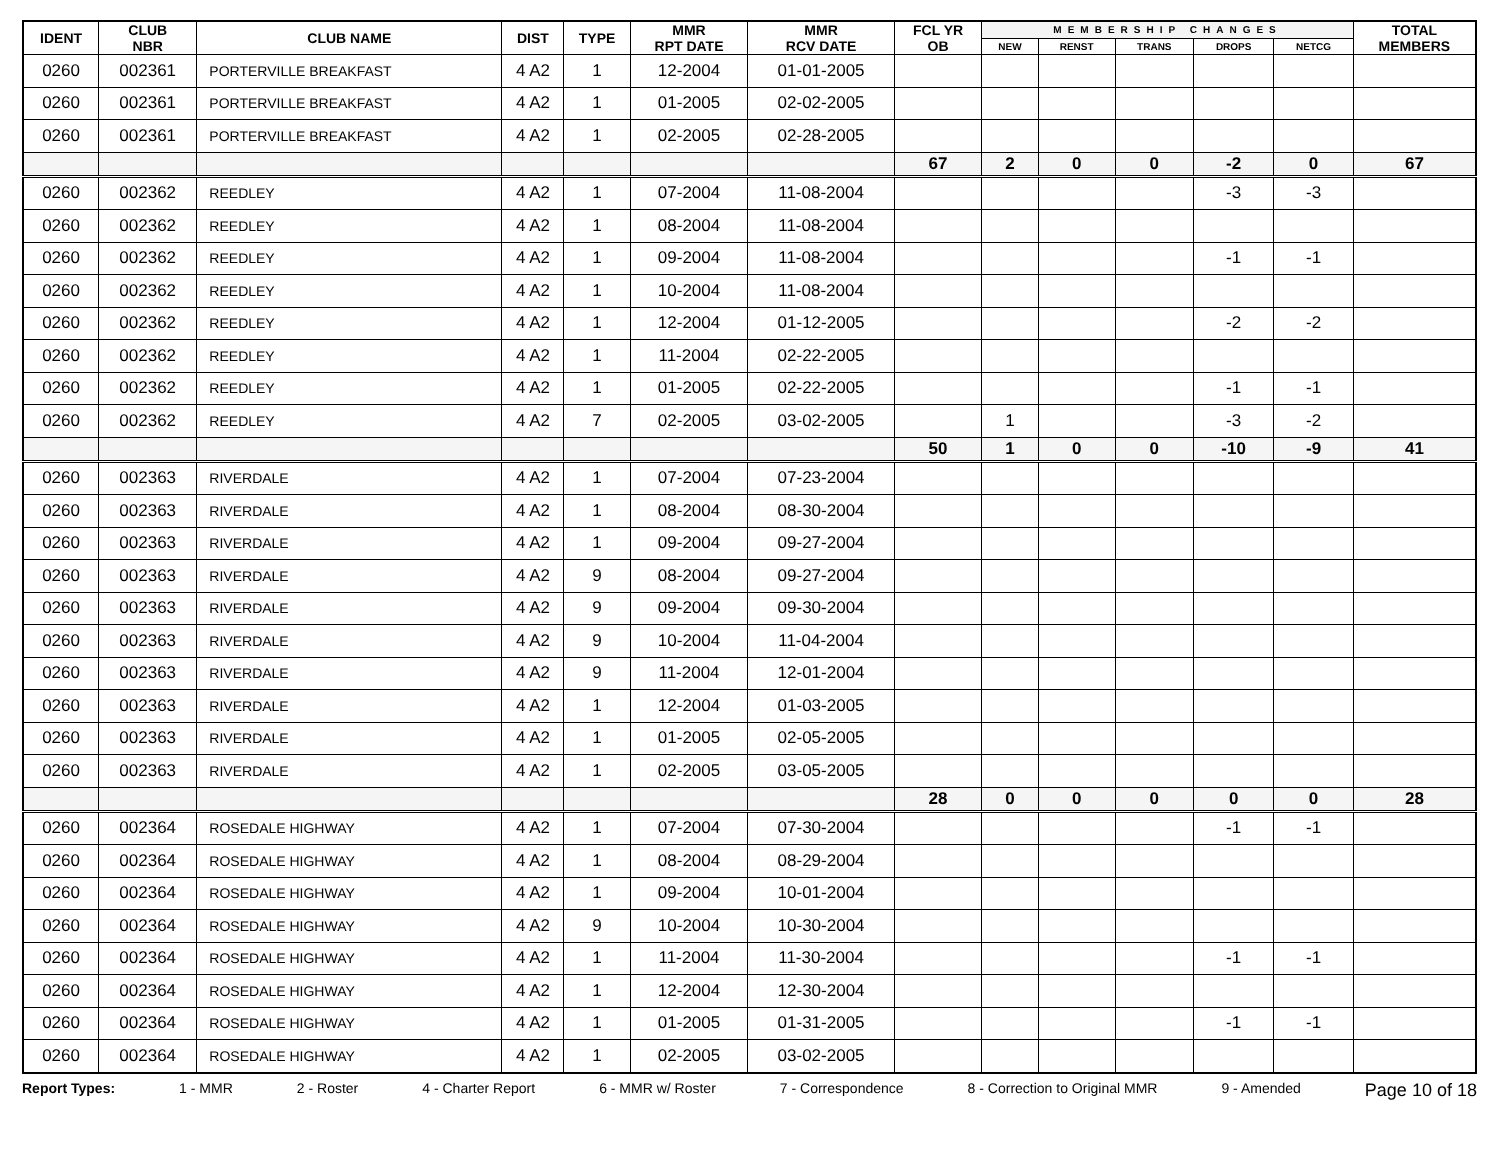| IDENT | CLUB NBR | CLUB NAME | DIST | TYPE | MMR RPT DATE | MMR RCV DATE | FCL YR OB | MEMBERSHIP CHANGES | | | | | TOTAL MEMBERS |
| --- | --- | --- | --- | --- | --- | --- | --- | --- | --- | --- | --- | --- | --- |
| | | | | | | | | NEW | RENST | TRANS | DROPS | NETCG | |
| 0260 | 002361 | PORTERVILLE BREAKFAST | 4 A2 | 1 | 12-2004 | 01-01-2005 | | | | | | | |
| 0260 | 002361 | PORTERVILLE BREAKFAST | 4 A2 | 1 | 01-2005 | 02-02-2005 | | | | | | | |
| 0260 | 002361 | PORTERVILLE BREAKFAST | 4 A2 | 1 | 02-2005 | 02-28-2005 | | | | | | | |
| | | | | | | | 67 | 2 | 0 | 0 | -2 | 0 | 67 |
| 0260 | 002362 | REEDLEY | 4 A2 | 1 | 07-2004 | 11-08-2004 | | | | | -3 | -3 | |
| 0260 | 002362 | REEDLEY | 4 A2 | 1 | 08-2004 | 11-08-2004 | | | | | | | |
| 0260 | 002362 | REEDLEY | 4 A2 | 1 | 09-2004 | 11-08-2004 | | | | | -1 | -1 | |
| 0260 | 002362 | REEDLEY | 4 A2 | 1 | 10-2004 | 11-08-2004 | | | | | | | |
| 0260 | 002362 | REEDLEY | 4 A2 | 1 | 12-2004 | 01-12-2005 | | | | | -2 | -2 | |
| 0260 | 002362 | REEDLEY | 4 A2 | 1 | 11-2004 | 02-22-2005 | | | | | | | |
| 0260 | 002362 | REEDLEY | 4 A2 | 1 | 01-2005 | 02-22-2005 | | | | | -1 | -1 | |
| 0260 | 002362 | REEDLEY | 4 A2 | 7 | 02-2005 | 03-02-2005 | | 1 | | | -3 | -2 | |
| | | | | | | | 50 | 1 | 0 | 0 | -10 | -9 | 41 |
| 0260 | 002363 | RIVERDALE | 4 A2 | 1 | 07-2004 | 07-23-2004 | | | | | | | |
| 0260 | 002363 | RIVERDALE | 4 A2 | 1 | 08-2004 | 08-30-2004 | | | | | | | |
| 0260 | 002363 | RIVERDALE | 4 A2 | 1 | 09-2004 | 09-27-2004 | | | | | | | |
| 0260 | 002363 | RIVERDALE | 4 A2 | 9 | 08-2004 | 09-27-2004 | | | | | | | |
| 0260 | 002363 | RIVERDALE | 4 A2 | 9 | 09-2004 | 09-30-2004 | | | | | | | |
| 0260 | 002363 | RIVERDALE | 4 A2 | 9 | 10-2004 | 11-04-2004 | | | | | | | |
| 0260 | 002363 | RIVERDALE | 4 A2 | 9 | 11-2004 | 12-01-2004 | | | | | | | |
| 0260 | 002363 | RIVERDALE | 4 A2 | 1 | 12-2004 | 01-03-2005 | | | | | | | |
| 0260 | 002363 | RIVERDALE | 4 A2 | 1 | 01-2005 | 02-05-2005 | | | | | | | |
| 0260 | 002363 | RIVERDALE | 4 A2 | 1 | 02-2005 | 03-05-2005 | | | | | | | |
| | | | | | | | 28 | 0 | 0 | 0 | 0 | 0 | 28 |
| 0260 | 002364 | ROSEDALE HIGHWAY | 4 A2 | 1 | 07-2004 | 07-30-2004 | | | | | -1 | -1 | |
| 0260 | 002364 | ROSEDALE HIGHWAY | 4 A2 | 1 | 08-2004 | 08-29-2004 | | | | | | | |
| 0260 | 002364 | ROSEDALE HIGHWAY | 4 A2 | 1 | 09-2004 | 10-01-2004 | | | | | | | |
| 0260 | 002364 | ROSEDALE HIGHWAY | 4 A2 | 9 | 10-2004 | 10-30-2004 | | | | | | | |
| 0260 | 002364 | ROSEDALE HIGHWAY | 4 A2 | 1 | 11-2004 | 11-30-2004 | | | | | -1 | -1 | |
| 0260 | 002364 | ROSEDALE HIGHWAY | 4 A2 | 1 | 12-2004 | 12-30-2004 | | | | | | | |
| 0260 | 002364 | ROSEDALE HIGHWAY | 4 A2 | 1 | 01-2005 | 01-31-2005 | | | | | -1 | -1 | |
| 0260 | 002364 | ROSEDALE HIGHWAY | 4 A2 | 1 | 02-2005 | 03-02-2005 | | | | | | | |
Report Types: 1 - MMR 2 - Roster 4 - Charter Report 6 - MMR w/ Roster 7 - Correspondence 8 - Correction to Original MMR 9 - Amended Page 10 of 18